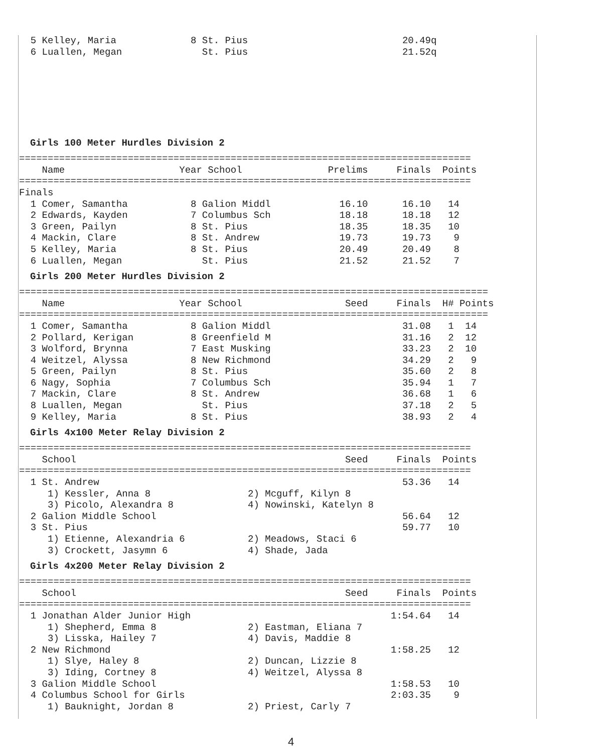5 Kelley, Maria             8 St. Pius                           20.49q
  6 Luallen, Megan              St. Pius                           21.52q
Girls 100 Meter Hurdles Division 2
===============================================================================
    Name                    Year School               Prelims     Finals  Points
===============================================================================
Finals
  1 Comer, Samantha           8 Galion Middl            16.10      16.10   14
  2 Edwards, Kayden           7 Columbus Sch            18.18      18.18   12
  3 Green, Pailyn             8 St. Pius                18.35      18.35   10
  4 Mackin, Clare             8 St. Andrew              19.73      19.73    9
  5 Kelley, Maria             8 St. Pius                20.49      20.49    8
  6 Luallen, Megan              St. Pius                21.52      21.52    7
Girls 200 Meter Hurdles Division 2
==================================================================================
    Name                    Year School                  Seed     Finals  H# Points
==================================================================================
  1 Comer, Samantha           8 Galion Middl                       31.08   1  14
  2 Pollard, Kerigan          8 Greenfield M                       31.16   2  12
  3 Wolford, Brynna           7 East Musking                       33.23   2  10
  4 Weitzel, Alyssa           8 New Richmond                       34.29   2   9
  5 Green, Pailyn             8 St. Pius                           35.60   2   8
  6 Nagy, Sophia              7 Columbus Sch                       35.94   1   7
  7 Mackin, Clare             8 St. Andrew                         36.68   1   6
  8 Luallen, Megan              St. Pius                           37.18   2   5
  9 Kelley, Maria             8 St. Pius                           38.93   2   4
Girls 4x100 Meter Relay Division 2
===============================================================================
    School                                               Seed     Finals  Points
===============================================================================
  1 St. Andrew                                                     53.36   14
     1) Kessler, Anna 8                 2) Mcguff, Kilyn 8
     3) Picolo, Alexandra 8             4) Nowinski, Katelyn 8
  2 Galion Middle School                                           56.64   12
  3 St. Pius                                                       59.77   10
     1) Etienne, Alexandria 6           2) Meadows, Staci 6
     3) Crockett, Jasymn 6              4) Shade, Jada
Girls 4x200 Meter Relay Division 2
===============================================================================
    School                                               Seed     Finals  Points
===============================================================================
  1 Jonathan Alder Junior High                                   1:54.64   14
     1) Shepherd, Emma 8                2) Eastman, Eliana 7
     3) Lisska, Hailey 7                4) Davis, Maddie 8
  2 New Richmond                                                 1:58.25   12
     1) Slye, Haley 8                   2) Duncan, Lizzie 8
     3) Iding, Cortney 8                4) Weitzel, Alyssa 8
  3 Galion Middle School                                         1:58.53   10
  4 Columbus School for Girls                                    2:03.35    9
     1) Bauknight, Jordan 8             2) Priest, Carly 7
4